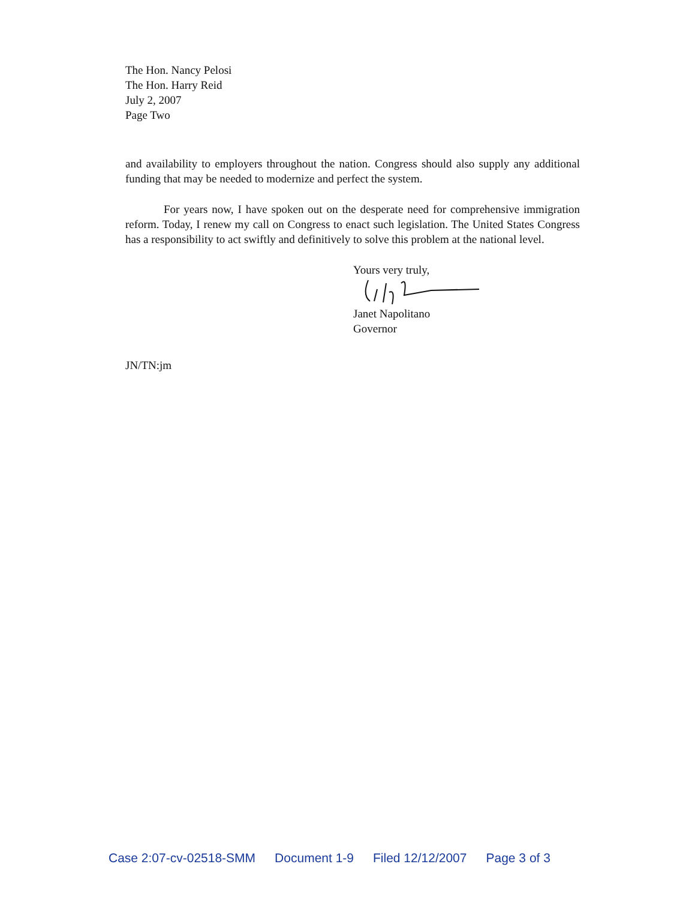The Hon. Nancy Pelosi
The Hon. Harry Reid
July 2, 2007
Page Two
and availability to employers throughout the nation. Congress should also supply any additional funding that may be needed to modernize and perfect the system.
For years now, I have spoken out on the desperate need for comprehensive immigration reform. Today, I renew my call on Congress to enact such legislation. The United States Congress has a responsibility to act swiftly and definitively to solve this problem at the national level.
Yours very truly,
Janet Napolitano
Governor
JN/TN:jm
Case 2:07-cv-02518-SMM Document 1-9 Filed 12/12/2007 Page 3 of 3